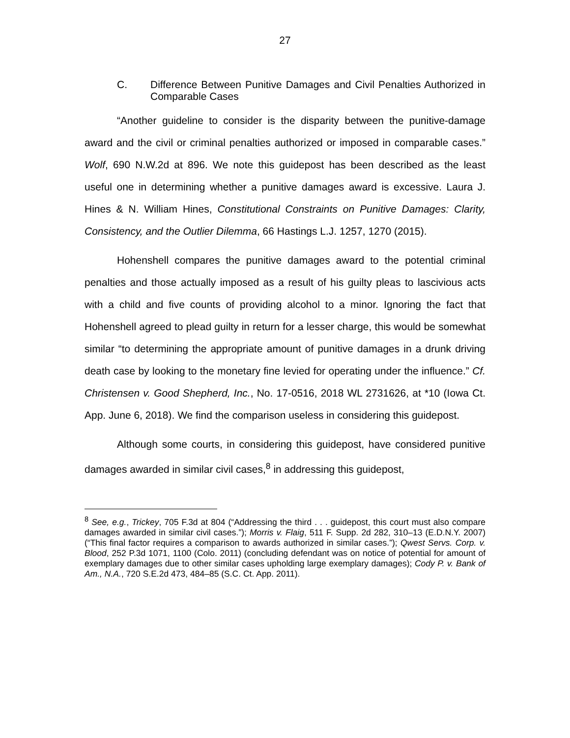27
C. Difference Between Punitive Damages and Civil Penalties Authorized in Comparable Cases
“Another guideline to consider is the disparity between the punitive-damage award and the civil or criminal penalties authorized or imposed in comparable cases.” Wolf, 690 N.W.2d at 896. We note this guidepost has been described as the least useful one in determining whether a punitive damages award is excessive. Laura J. Hines & N. William Hines, Constitutional Constraints on Punitive Damages: Clarity, Consistency, and the Outlier Dilemma, 66 Hastings L.J. 1257, 1270 (2015).
Hohenshell compares the punitive damages award to the potential criminal penalties and those actually imposed as a result of his guilty pleas to lascivious acts with a child and five counts of providing alcohol to a minor. Ignoring the fact that Hohenshell agreed to plead guilty in return for a lesser charge, this would be somewhat similar “to determining the appropriate amount of punitive damages in a drunk driving death case by looking to the monetary fine levied for operating under the influence.” Cf. Christensen v. Good Shepherd, Inc., No. 17-0516, 2018 WL 2731626, at *10 (Iowa Ct. App. June 6, 2018). We find the comparison useless in considering this guidepost.
Although some courts, in considering this guidepost, have considered punitive damages awarded in similar civil cases,<sup>8</sup> in addressing this guidepost,
<sup>8</sup> See, e.g., Trickey, 705 F.3d at 804 (“Addressing the third . . . guidepost, this court must also compare damages awarded in similar civil cases.”); Morris v. Flaig, 511 F. Supp. 2d 282, 310–13 (E.D.N.Y. 2007) (“This final factor requires a comparison to awards authorized in similar cases.”); Qwest Servs. Corp. v. Blood, 252 P.3d 1071, 1100 (Colo. 2011) (concluding defendant was on notice of potential for amount of exemplary damages due to other similar cases upholding large exemplary damages); Cody P. v. Bank of Am., N.A., 720 S.E.2d 473, 484–85 (S.C. Ct. App. 2011).